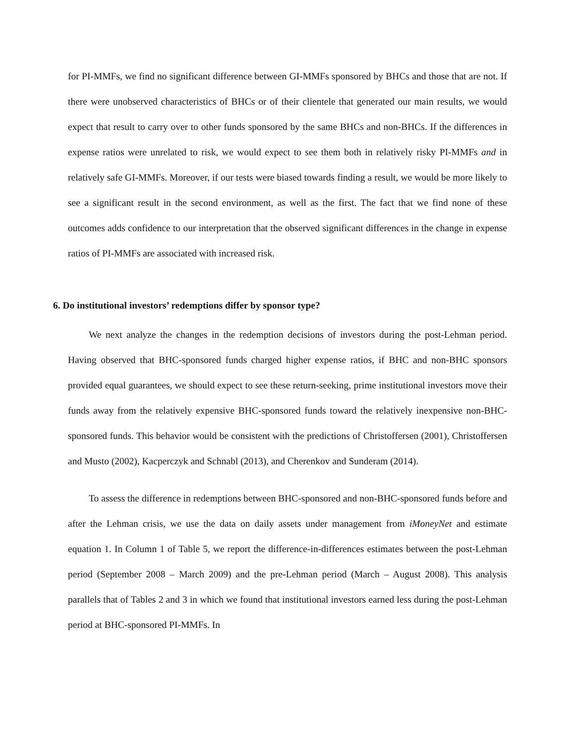for PI-MMFs, we find no significant difference between GI-MMFs sponsored by BHCs and those that are not. If there were unobserved characteristics of BHCs or of their clientele that generated our main results, we would expect that result to carry over to other funds sponsored by the same BHCs and non-BHCs. If the differences in expense ratios were unrelated to risk, we would expect to see them both in relatively risky PI-MMFs and in relatively safe GI-MMFs. Moreover, if our tests were biased towards finding a result, we would be more likely to see a significant result in the second environment, as well as the first. The fact that we find none of these outcomes adds confidence to our interpretation that the observed significant differences in the change in expense ratios of PI-MMFs are associated with increased risk.
6. Do institutional investors’ redemptions differ by sponsor type?
We next analyze the changes in the redemption decisions of investors during the post-Lehman period. Having observed that BHC-sponsored funds charged higher expense ratios, if BHC and non-BHC sponsors provided equal guarantees, we should expect to see these return-seeking, prime institutional investors move their funds away from the relatively expensive BHC-sponsored funds toward the relatively inexpensive non-BHC-sponsored funds. This behavior would be consistent with the predictions of Christoffersen (2001), Christoffersen and Musto (2002), Kacperczyk and Schnabl (2013), and Cherenkov and Sunderam (2014).
To assess the difference in redemptions between BHC-sponsored and non-BHC-sponsored funds before and after the Lehman crisis, we use the data on daily assets under management from iMoneyNet and estimate equation 1. In Column 1 of Table 5, we report the difference-in-differences estimates between the post-Lehman period (September 2008 – March 2009) and the pre-Lehman period (March – August 2008). This analysis parallels that of Tables 2 and 3 in which we found that institutional investors earned less during the post-Lehman period at BHC-sponsored PI-MMFs. In